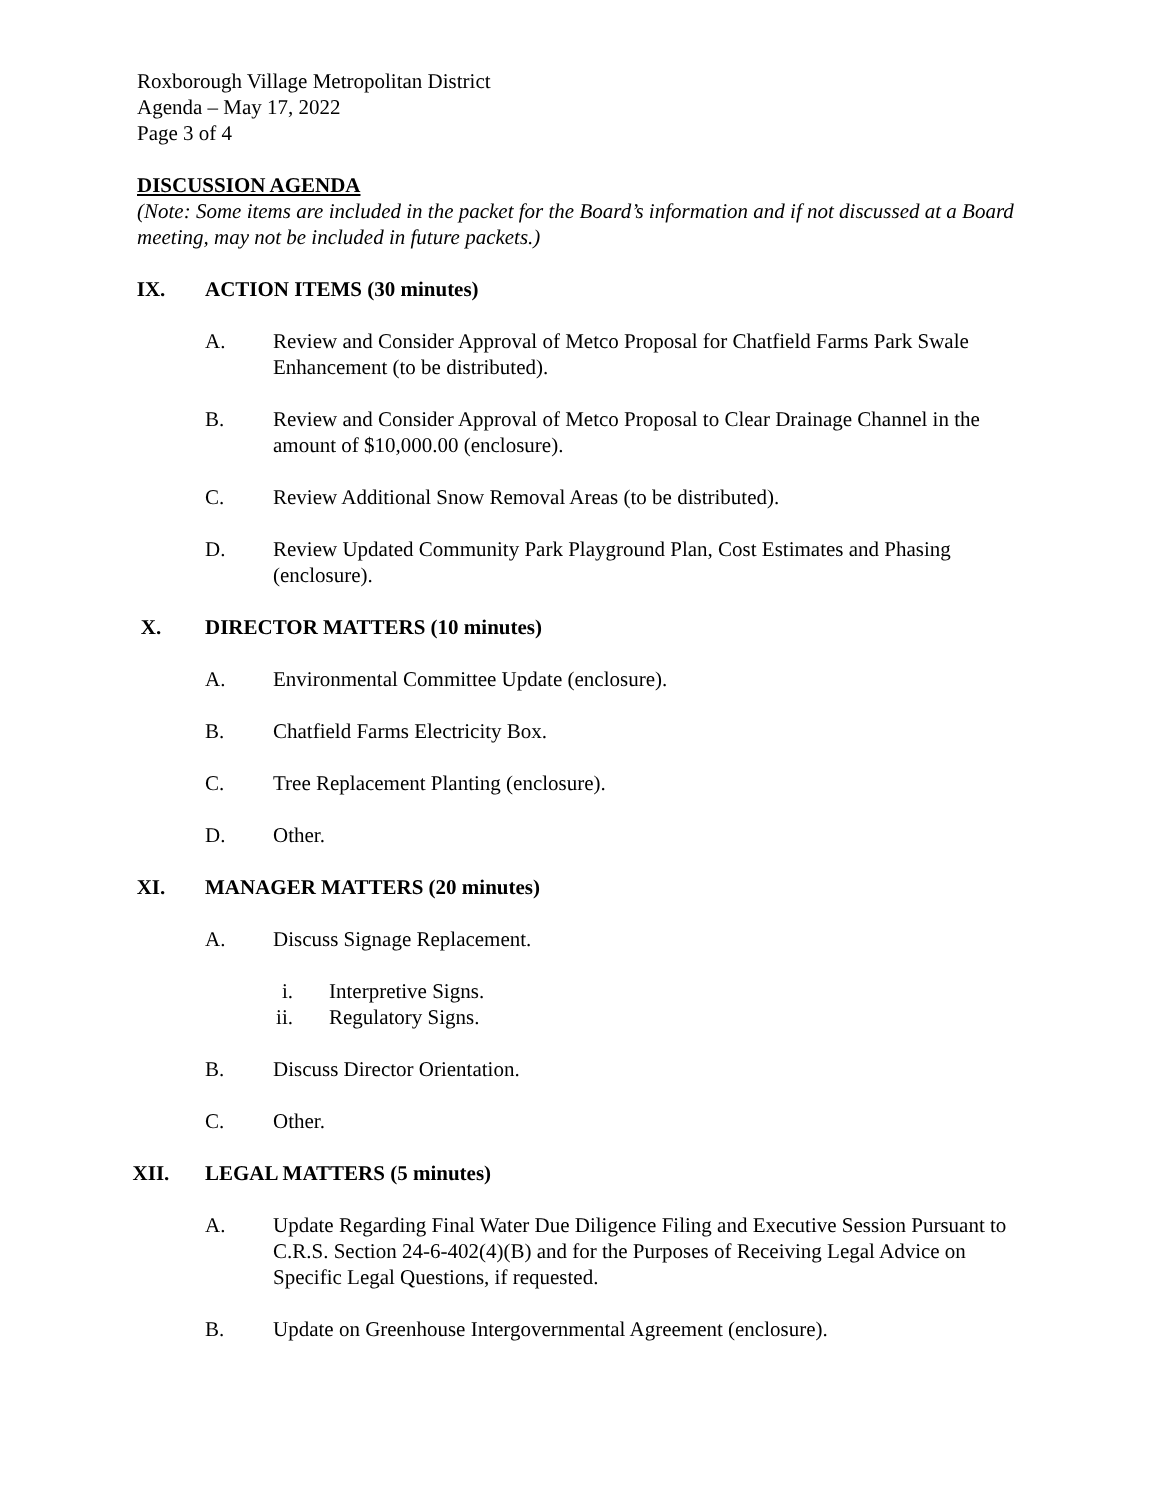Roxborough Village Metropolitan District
Agenda – May 17, 2022
Page 3 of 4
DISCUSSION AGENDA
(Note: Some items are included in the packet for the Board’s information and if not discussed at a Board meeting, may not be included in future packets.)
IX. ACTION ITEMS (30 minutes)
A. Review and Consider Approval of Metco Proposal for Chatfield Farms Park Swale Enhancement (to be distributed).
B. Review and Consider Approval of Metco Proposal to Clear Drainage Channel in the amount of $10,000.00 (enclosure).
C. Review Additional Snow Removal Areas (to be distributed).
D. Review Updated Community Park Playground Plan, Cost Estimates and Phasing (enclosure).
X. DIRECTOR MATTERS (10 minutes)
A. Environmental Committee Update (enclosure).
B. Chatfield Farms Electricity Box.
C. Tree Replacement Planting (enclosure).
D. Other.
XI. MANAGER MATTERS (20 minutes)
A. Discuss Signage Replacement.
i. Interpretive Signs.
ii. Regulatory Signs.
B. Discuss Director Orientation.
C. Other.
XII. LEGAL MATTERS (5 minutes)
A. Update Regarding Final Water Due Diligence Filing and Executive Session Pursuant to C.R.S. Section 24-6-402(4)(B) and for the Purposes of Receiving Legal Advice on Specific Legal Questions, if requested.
B. Update on Greenhouse Intergovernmental Agreement (enclosure).